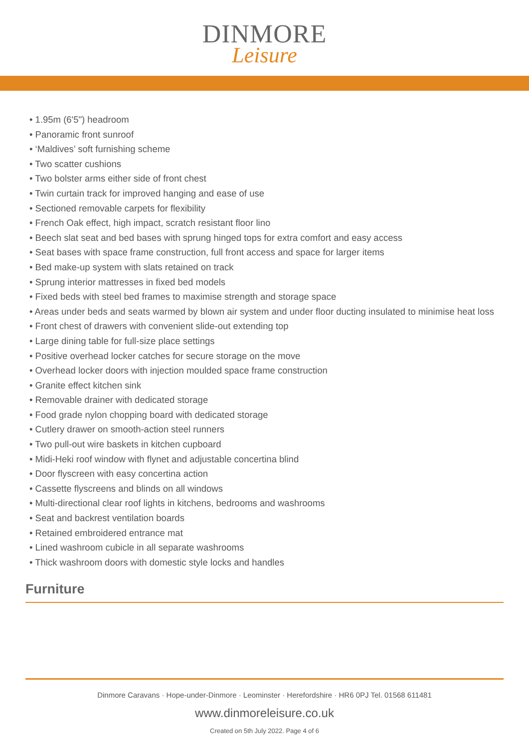DINMORE
Leisure
• 1.95m (6'5") headroom
• Panoramic front sunroof
• ‘Maldives’ soft furnishing scheme
• Two scatter cushions
• Two bolster arms either side of front chest
• Twin curtain track for improved hanging and ease of use
• Sectioned removable carpets for flexibility
• French Oak effect, high impact, scratch resistant floor lino
• Beech slat seat and bed bases with sprung hinged tops for extra comfort and easy access
• Seat bases with space frame construction, full front access and space for larger items
• Bed make-up system with slats retained on track
• Sprung interior mattresses in fixed bed models
• Fixed beds with steel bed frames to maximise strength and storage space
• Areas under beds and seats warmed by blown air system and under floor ducting insulated to minimise heat loss
• Front chest of drawers with convenient slide-out extending top
• Large dining table for full-size place settings
• Positive overhead locker catches for secure storage on the move
• Overhead locker doors with injection moulded space frame construction
• Granite effect kitchen sink
• Removable drainer with dedicated storage
• Food grade nylon chopping board with dedicated storage
• Cutlery drawer on smooth-action steel runners
• Two pull-out wire baskets in kitchen cupboard
• Midi-Heki roof window with flynet and adjustable concertina blind
• Door flyscreen with easy concertina action
• Cassette flyscreens and blinds on all windows
• Multi-directional clear roof lights in kitchens, bedrooms and washrooms
• Seat and backrest ventilation boards
• Retained embroidered entrance mat
• Lined washroom cubicle in all separate washrooms
• Thick washroom doors with domestic style locks and handles
Furniture
Dinmore Caravans · Hope-under-Dinmore · Leominster · Herefordshire · HR6 0PJ Tel. 01568 611481
www.dinmoreleisure.co.uk
Created on 5th July 2022. Page 4 of 6